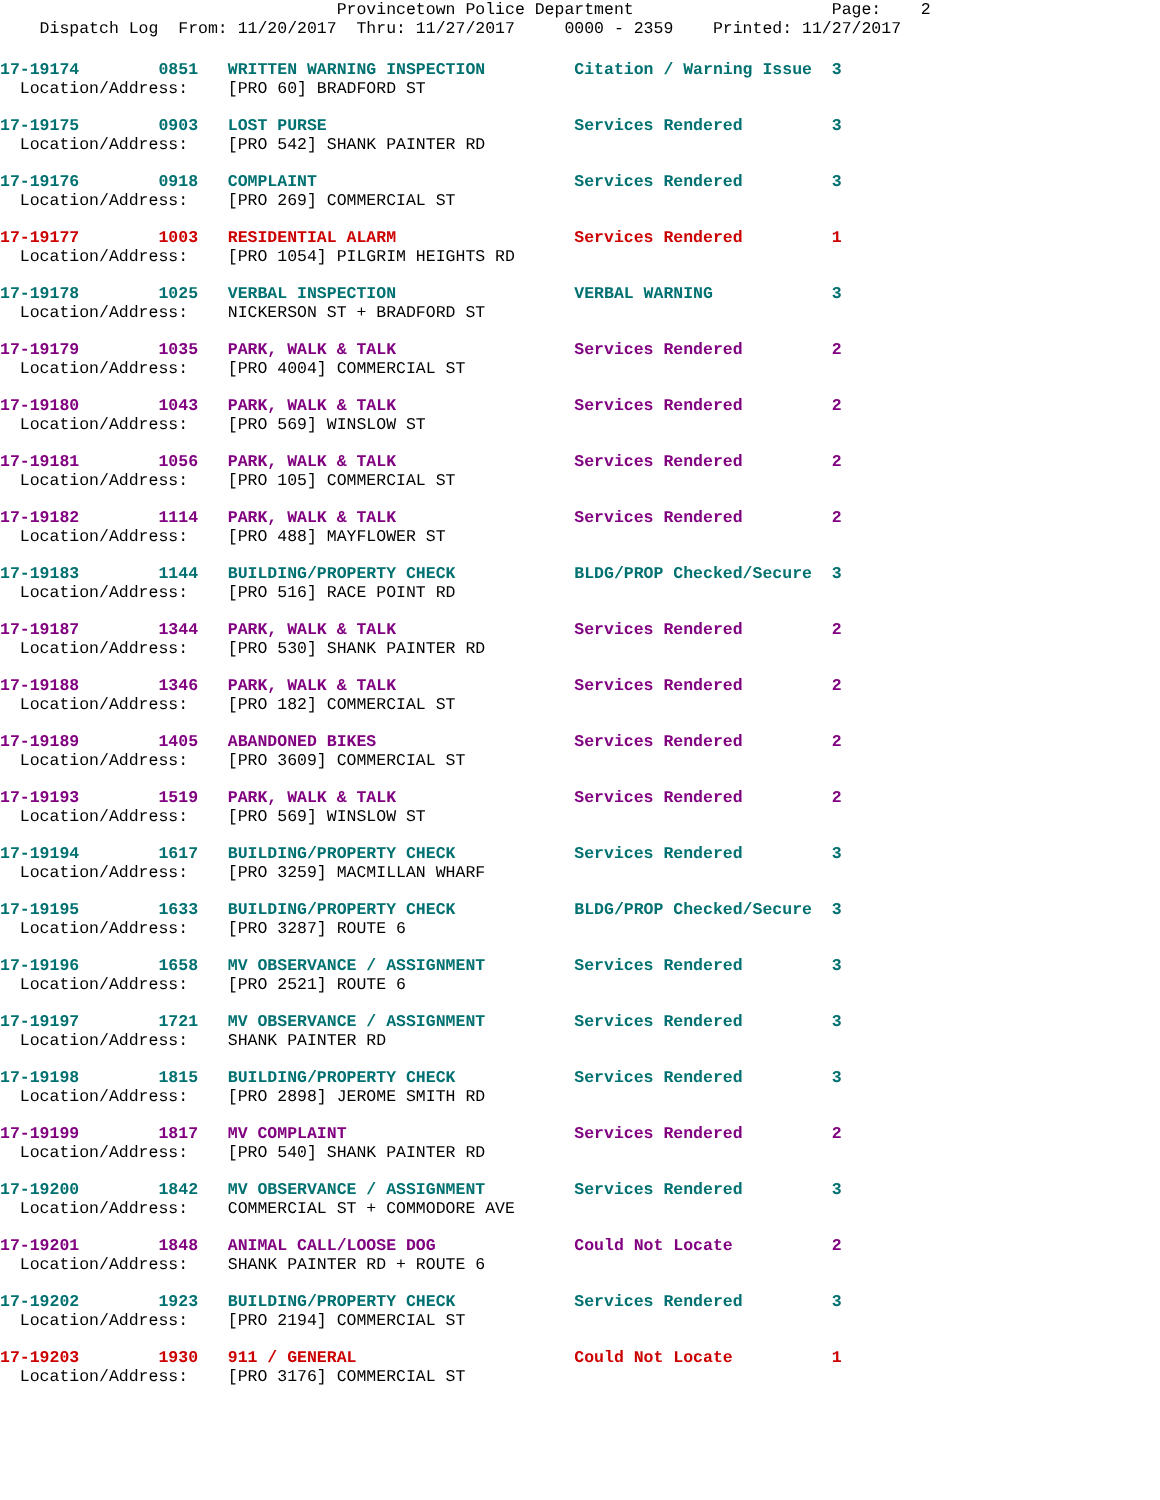Provincetown Police Department Page: 2 Dispatch Log From: 11/20/2017 Thru: 11/27/2017 0000 - 2359 Printed: 11/27/2017
17-19174 0851 WRITTEN WARNING INSPECTION Citation / Warning Issue 3 Location/Address: [PRO 60] BRADFORD ST
17-19175 0903 LOST PURSE Services Rendered 3 Location/Address: [PRO 542] SHANK PAINTER RD
17-19176 0918 COMPLAINT Services Rendered 3 Location/Address: [PRO 269] COMMERCIAL ST
17-19177 1003 RESIDENTIAL ALARM Services Rendered 1 Location/Address: [PRO 1054] PILGRIM HEIGHTS RD
17-19178 1025 VERBAL INSPECTION VERBAL WARNING 3 Location/Address: NICKERSON ST + BRADFORD ST
17-19179 1035 PARK, WALK & TALK Services Rendered 2 Location/Address: [PRO 4004] COMMERCIAL ST
17-19180 1043 PARK, WALK & TALK Services Rendered 2 Location/Address: [PRO 569] WINSLOW ST
17-19181 1056 PARK, WALK & TALK Services Rendered 2 Location/Address: [PRO 105] COMMERCIAL ST
17-19182 1114 PARK, WALK & TALK Services Rendered 2 Location/Address: [PRO 488] MAYFLOWER ST
17-19183 1144 BUILDING/PROPERTY CHECK BLDG/PROP Checked/Secure 3 Location/Address: [PRO 516] RACE POINT RD
17-19187 1344 PARK, WALK & TALK Services Rendered 2 Location/Address: [PRO 530] SHANK PAINTER RD
17-19188 1346 PARK, WALK & TALK Services Rendered 2 Location/Address: [PRO 182] COMMERCIAL ST
17-19189 1405 ABANDONED BIKES Services Rendered 2 Location/Address: [PRO 3609] COMMERCIAL ST
17-19193 1519 PARK, WALK & TALK Services Rendered 2 Location/Address: [PRO 569] WINSLOW ST
17-19194 1617 BUILDING/PROPERTY CHECK Services Rendered 3 Location/Address: [PRO 3259] MACMILLAN WHARF
17-19195 1633 BUILDING/PROPERTY CHECK BLDG/PROP Checked/Secure 3 Location/Address: [PRO 3287] ROUTE 6
17-19196 1658 MV OBSERVANCE / ASSIGNMENT Services Rendered 3 Location/Address: [PRO 2521] ROUTE 6
17-19197 1721 MV OBSERVANCE / ASSIGNMENT Services Rendered 3 Location/Address: SHANK PAINTER RD
17-19198 1815 BUILDING/PROPERTY CHECK Services Rendered 3 Location/Address: [PRO 2898] JEROME SMITH RD
17-19199 1817 MV COMPLAINT Services Rendered 2 Location/Address: [PRO 540] SHANK PAINTER RD
17-19200 1842 MV OBSERVANCE / ASSIGNMENT Services Rendered 3 Location/Address: COMMERCIAL ST + COMMODORE AVE
17-19201 1848 ANIMAL CALL/LOOSE DOG Could Not Locate 2 Location/Address: SHANK PAINTER RD + ROUTE 6
17-19202 1923 BUILDING/PROPERTY CHECK Services Rendered 3 Location/Address: [PRO 2194] COMMERCIAL ST
17-19203 1930 911 / GENERAL Could Not Locate 1 Location/Address: [PRO 3176] COMMERCIAL ST